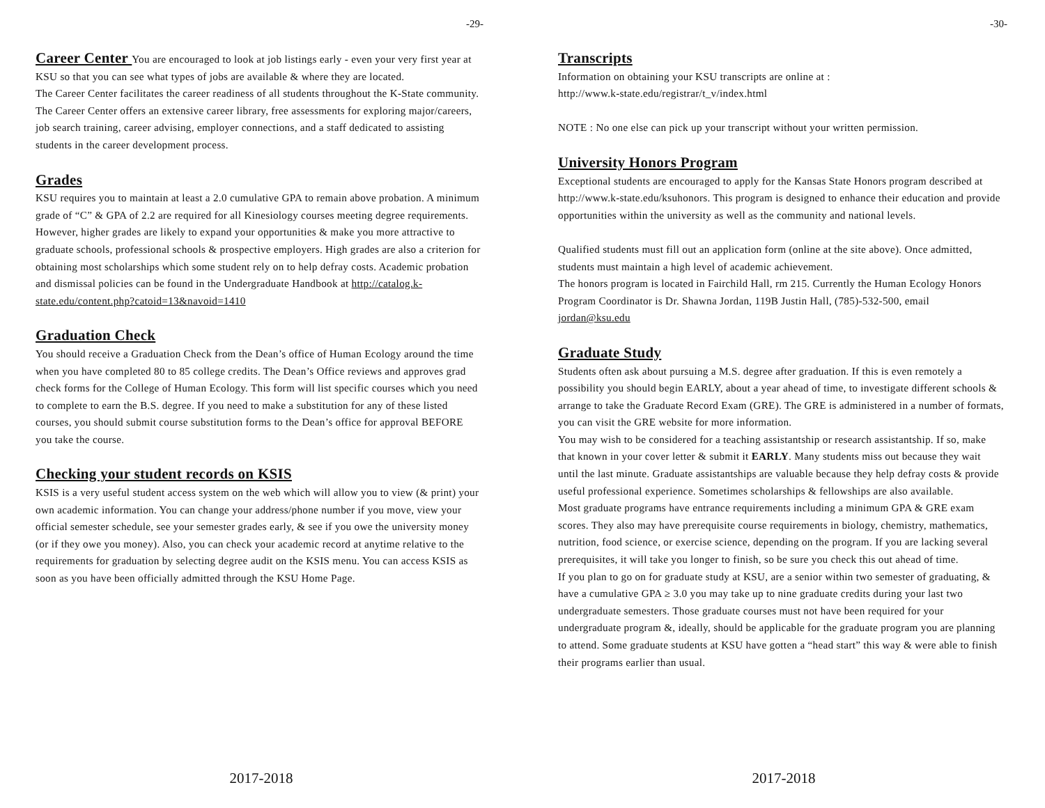-29-
Career Center
You are encouraged to look at job listings early - even your very first year at KSU so that you can see what types of jobs are available & where they are located.
The Career Center facilitates the career readiness of all students throughout the K-State community. The Career Center offers an extensive career library, free assessments for exploring major/careers, job search training, career advising, employer connections, and a staff dedicated to assisting students in the career development process.
Grades
KSU requires you to maintain at least a 2.0 cumulative GPA to remain above probation. A minimum grade of “C” & GPA of 2.2 are required for all Kinesiology courses meeting degree requirements. However, higher grades are likely to expand your opportunities & make you more attractive to graduate schools, professional schools & prospective employers. High grades are also a criterion for obtaining most scholarships which some student rely on to help defray costs. Academic probation and dismissal policies can be found in the Undergraduate Handbook at http://catalog.k-state.edu/content.php?catoid=13&navoid=1410
Graduation Check
You should receive a Graduation Check from the Dean’s office of Human Ecology around the time when you have completed 80 to 85 college credits. The Dean’s Office reviews and approves grad check forms for the College of Human Ecology. This form will list specific courses which you need to complete to earn the B.S. degree. If you need to make a substitution for any of these listed courses, you should submit course substitution forms to the Dean’s office for approval BEFORE you take the course.
Checking your student records on KSIS
KSIS is a very useful student access system on the web which will allow you to view (& print) your own academic information. You can change your address/phone number if you move, view your official semester schedule, see your semester grades early, & see if you owe the university money (or if they owe you money). Also, you can check your academic record at anytime relative to the requirements for graduation by selecting degree audit on the KSIS menu. You can access KSIS as soon as you have been officially admitted through the KSU Home Page.
2017-2018
-30-
Transcripts
Information on obtaining your KSU transcripts are online at :
http://www.k-state.edu/registrar/t_v/index.html
NOTE : No one else can pick up your transcript without your written permission.
University Honors Program
Exceptional students are encouraged to apply for the Kansas State Honors program described at http://www.k-state.edu/ksuhonors. This program is designed to enhance their education and provide opportunities within the university as well as the community and national levels.
Qualified students must fill out an application form (online at the site above). Once admitted, students must maintain a high level of academic achievement.
The honors program is located in Fairchild Hall, rm 215. Currently the Human Ecology Honors Program Coordinator is Dr. Shawna Jordan, 119B Justin Hall, (785)-532-500, email jordan@ksu.edu
Graduate Study
Students often ask about pursuing a M.S. degree after graduation. If this is even remotely a possibility you should begin EARLY, about a year ahead of time, to investigate different schools & arrange to take the Graduate Record Exam (GRE). The GRE is administered in a number of formats, you can visit the GRE website for more information.
You may wish to be considered for a teaching assistantship or research assistantship. If so, make that known in your cover letter & submit it EARLY. Many students miss out because they wait until the last minute. Graduate assistantships are valuable because they help defray costs & provide useful professional experience. Sometimes scholarships & fellowships are also available.
Most graduate programs have entrance requirements including a minimum GPA & GRE exam scores. They also may have prerequisite course requirements in biology, chemistry, mathematics, nutrition, food science, or exercise science, depending on the program. If you are lacking several prerequisites, it will take you longer to finish, so be sure you check this out ahead of time.
If you plan to go on for graduate study at KSU, are a senior within two semester of graduating, & have a cumulative GPA ≥ 3.0 you may take up to nine graduate credits during your last two undergraduate semesters. Those graduate courses must not have been required for your undergraduate program &, ideally, should be applicable for the graduate program you are planning to attend. Some graduate students at KSU have gotten a “head start” this way & were able to finish their programs earlier than usual.
2017-2018